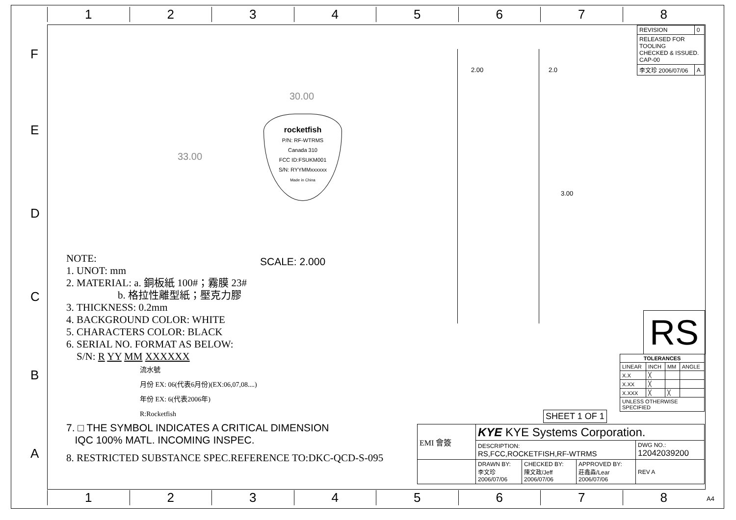1 2 3 4 5 6 7 8
F
E
D
C
B
A
| REVISION | 0 |
| RELEASED FOR TOOLING CHECKED & ISSUED. CAP-00 | |
| 李文珍 2006/07/06 | A |
30.00
33.00
rocketfish
P/N: RF-WTRMS
Canada 310
FCC ID:FSUKM001
S/N: RYYMMxxxxxx
Made in China
2.00 2.0
3.00
SCALE: 2.000
NOTE:
1. UNOT: mm
2. MATERIAL: a. 銅板紙 100#；霧膜 23#
b. 格拉性離型紙；壓克力膠
3. THICKNESS: 0.2mm
4. BACKGROUND COLOR: WHITE
5. CHARACTERS COLOR: BLACK
6. SERIAL NO. FORMAT AS BELOW:
S/N: R YY MM XXXXXX
流水號
月份 EX: 06(代表6月份)(EX:06,07,08....)
年份 EX: 6(代表2006年)
R:Rocketfish
7. □ THE SYMBOL INDICATES A CRITICAL DIMENSION
IQC 100% MATL. INCOMING INSPEC.
8. RESTRICTED SUBSTANCE SPEC.REFERENCE TO:DKC-QCD-S-095
RS
| TOLERANCES | | | |
| --- | --- | --- | --- |
| LINEAR | INCH | MM | ANGLE |
| X.X | ╳ | | |
| X.XX | ╳ | | |
| X.XXX | ╳ | ╳ | |
| UNLESS OTHERWISE SPECIFIED | | | |
SHEET 1 OF 1
| EMI 會簽 | KYE KYE Systems Corporation. | | | |
| | DESCRIPTION: RS,FCC,ROCKETFISH,RF-WTRMS | | | DWG NO.: 12042039200 |
| | DRAWN BY: 李文珍 2006/07/06 | CHECKED BY: 陳文政/Jeff 2006/07/06 | APPROVED BY: 莊鑫淼/Lear 2006/07/06 | REV A |
1 2 3 4 5 6 7 8 A4